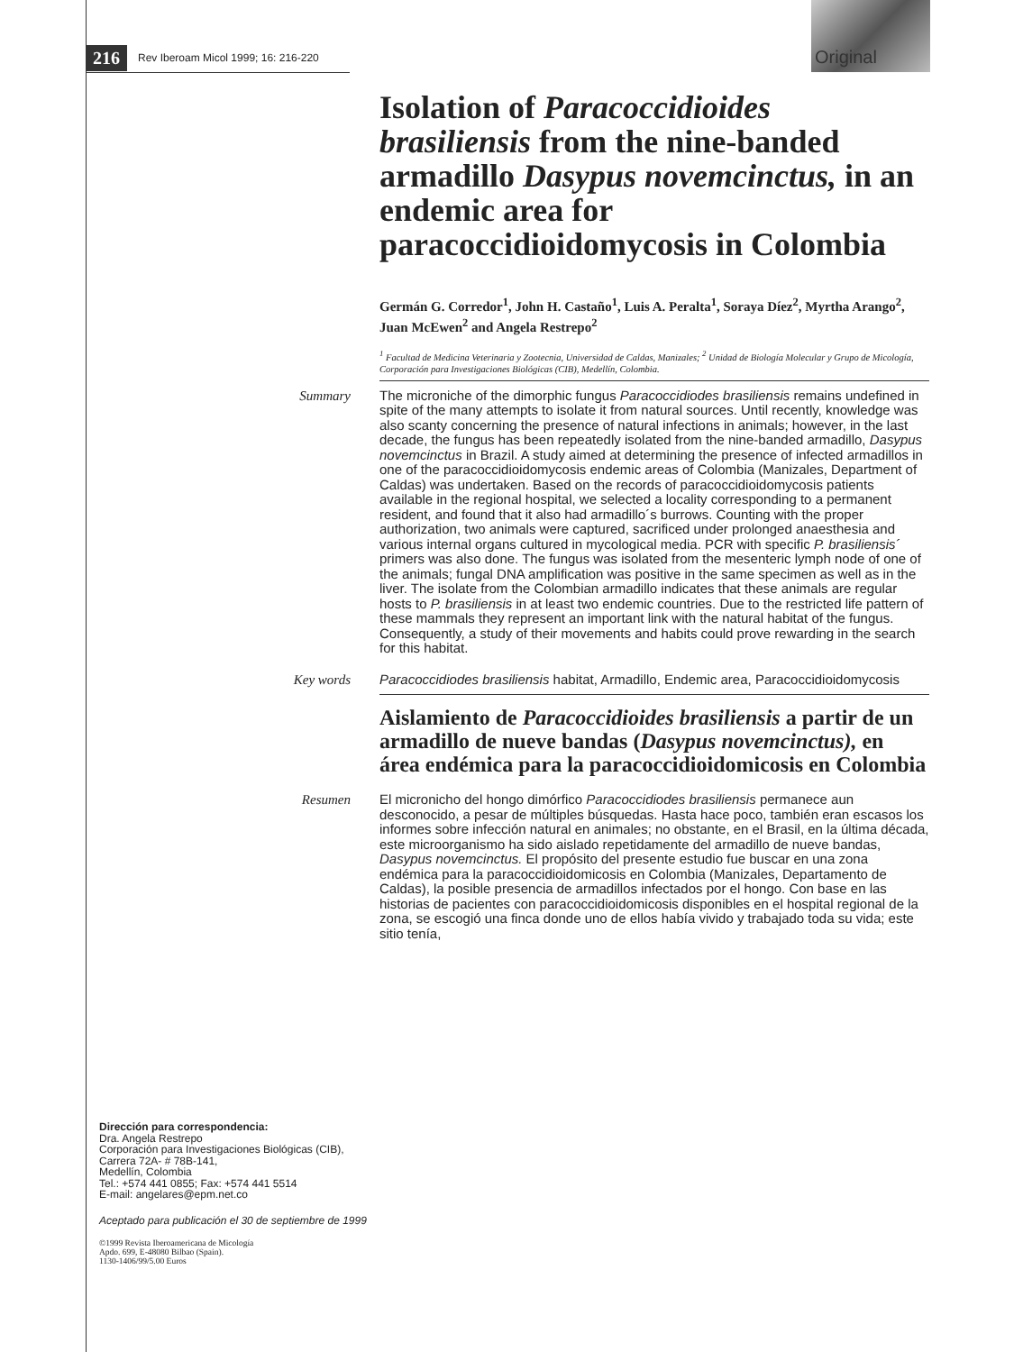216 Rev Iberoam Micol 1999; 16: 216-220
Original
Isolation of Paracoccidioides brasiliensis from the nine-banded armadillo Dasypus novemcinctus, in an endemic area for paracoccidioidomycosis in Colombia
Germán G. Corredor<sup>1</sup>, John H. Castaño<sup>1</sup>, Luis A. Peralta<sup>1</sup>, Soraya Díez<sup>2</sup>, Myrtha Arango<sup>2</sup>, Juan McEwen<sup>2</sup> and Angela Restrepo<sup>2</sup>
<sup>1</sup> Facultad de Medicina Veterinaria y Zootecnia, Universidad de Caldas, Manizales; <sup>2</sup> Unidad de Biología Molecular y Grupo de Micología, Corporación para Investigaciones Biológicas (CIB), Medellín, Colombia.
Summary The microniche of the dimorphic fungus Paracoccidiodes brasiliensis remains undefined in spite of the many attempts to isolate it from natural sources. Until recently, knowledge was also scanty concerning the presence of natural infections in animals; however, in the last decade, the fungus has been repeatedly isolated from the nine-banded armadillo, Dasypus novemcinctus in Brazil. A study aimed at determining the presence of infected armadillos in one of the paracoccidioidomycosis endemic areas of Colombia (Manizales, Department of Caldas) was undertaken. Based on the records of paracoccidioidomycosis patients available in the regional hospital, we selected a locality corresponding to a permanent resident, and found that it also had armadillo´s burrows. Counting with the proper authorization, two animals were captured, sacrificed under prolonged anaesthesia and various internal organs cultured in mycological media. PCR with specific P. brasiliensis´ primers was also done. The fungus was isolated from the mesenteric lymph node of one of the animals; fungal DNA amplification was positive in the same specimen as well as in the liver. The isolate from the Colombian armadillo indicates that these animals are regular hosts to P. brasiliensis in at least two endemic countries. Due to the restricted life pattern of these mammals they represent an important link with the natural habitat of the fungus. Consequently, a study of their movements and habits could prove rewarding in the search for this habitat.
Key words Paracoccidiodes brasiliensis habitat, Armadillo, Endemic area, Paracoccidioidomycosis
Aislamiento de Paracoccidioides brasiliensis a partir de un armadillo de nueve bandas (Dasypus novemcinctus), en área endémica para la paracoccidioidomicosis en Colombia
Resumen El micronicho del hongo dimórfico Paracoccidiodes brasiliensis permanece aun desconocido, a pesar de múltiples búsquedas. Hasta hace poco, también eran escasos los informes sobre infección natural en animales; no obstante, en el Brasil, en la última década, este microorganismo ha sido aislado repetidamente del armadillo de nueve bandas, Dasypus novemcinctus. El propósito del presente estudio fue buscar en una zona endémica para la paracoccidioidomicosis en Colombia (Manizales, Departamento de Caldas), la posible presencia de armadillos infectados por el hongo. Con base en las historias de pacientes con paracoccidioidomicosis disponibles en el hospital regional de la zona, se escogió una finca donde uno de ellos había vivido y trabajado toda su vida; este sitio tenía,
Dirección para correspondencia:
Dra. Angela Restrepo
Corporación para Investigaciones Biológicas (CIB),
Carrera 72A- # 78B-141,
Medellín, Colombia
Tel.: +574 441 0855; Fax: +574 441 5514
E-mail: angelares@epm.net.co
Aceptado para publicación el 30 de septiembre de 1999
©1999 Revista Iberoamericana de Micología
Apdo. 699, E-48080 Bilbao (Spain).
1130-1406/99/5.00 Euros